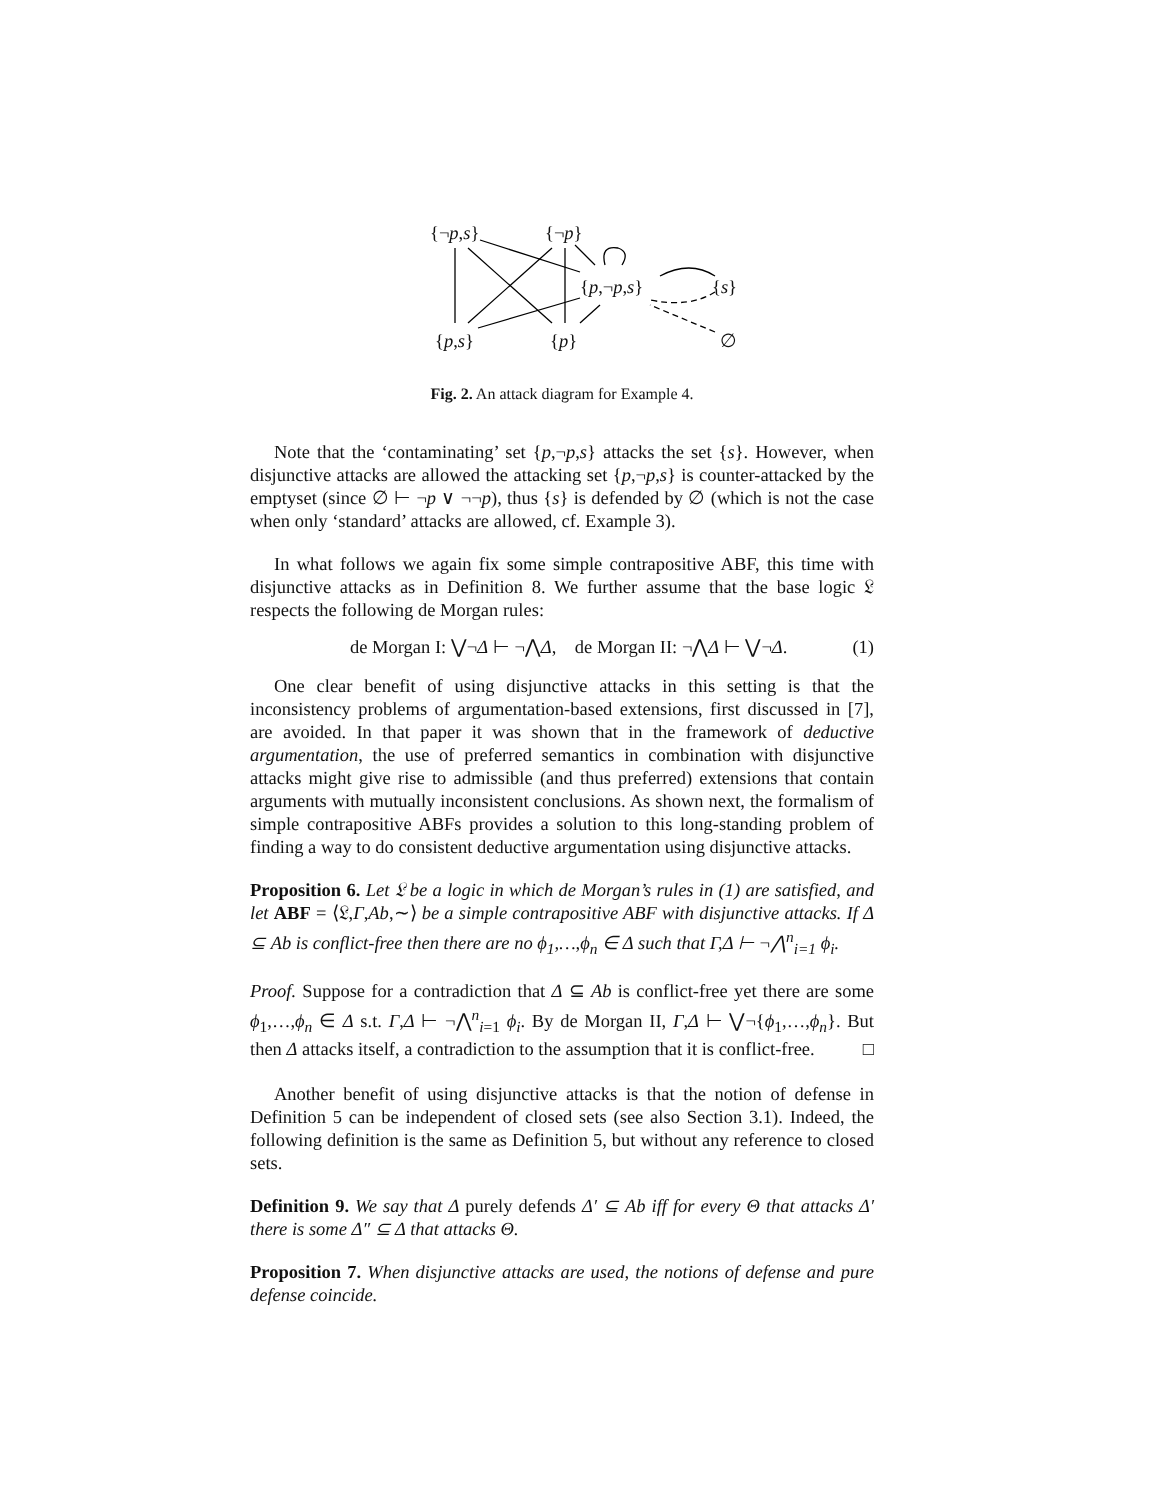{¬p,s} {¬p}
{p,¬p,s} {s}
{p,s} {p} ∅
Fig. 2. An attack diagram for Example 4.
Note that the ‘contaminating’ set {p,¬p,s} attacks the set {s}. However, when disjunctive attacks are allowed the attacking set {p,¬p,s} is counter-attacked by the emptyset (since ∅ ⊢ ¬p ∨ ¬¬p), thus {s} is defended by ∅ (which is not the case when only ‘standard’ attacks are allowed, cf. Example 3).
In what follows we again fix some simple contrapositive ABF, this time with disjunctive attacks as in Definition 8. We further assume that the base logic 𝔏 respects the following de Morgan rules:
de Morgan I: ⋁¬Δ ⊢ ¬⋀Δ, de Morgan II: ¬⋀Δ ⊢ ⋁¬Δ. (1)
One clear benefit of using disjunctive attacks in this setting is that the inconsistency problems of argumentation-based extensions, first discussed in [7], are avoided. In that paper it was shown that in the framework of deductive argumentation, the use of preferred semantics in combination with disjunctive attacks might give rise to admissible (and thus preferred) extensions that contain arguments with mutually inconsistent conclusions. As shown next, the formalism of simple contrapositive ABFs provides a solution to this long-standing problem of finding a way to do consistent deductive argumentation using disjunctive attacks.
Proposition 6. Let 𝔏 be a logic in which de Morgan’s rules in (1) are satisfied, and let ABF = ⟨𝔏,Γ,Ab,∼⟩ be a simple contrapositive ABF with disjunctive attacks. If Δ ⊆ Ab is conflict-free then there are no ϕ<sub>1</sub>,…,ϕ<sub>n</sub> ∈ Δ such that Γ,Δ ⊢ ¬⋀<sup>n</sup><sub>i=1</sub> ϕ<sub>i</sub>.
Proof. Suppose for a contradiction that Δ ⊆ Ab is conflict-free yet there are some ϕ<sub>1</sub>,…,ϕ<sub>n</sub> ∈ Δ s.t. Γ,Δ ⊢ ¬⋀<sup>n</sup><sub>i=1</sub> ϕ<sub>i</sub>. By de Morgan II, Γ,Δ ⊢ ⋁¬{ϕ<sub>1</sub>,…,ϕ<sub>n</sub>}. But then Δ attacks itself, a contradiction to the assumption that it is conflict-free. □
Another benefit of using disjunctive attacks is that the notion of defense in Definition 5 can be independent of closed sets (see also Section 3.1). Indeed, the following definition is the same as Definition 5, but without any reference to closed sets.
Definition 9. We say that Δ purely defends Δ′ ⊆ Ab iff for every Θ that attacks Δ′ there is some Δ″ ⊆ Δ that attacks Θ.
Proposition 7. When disjunctive attacks are used, the notions of defense and pure defense coincide.